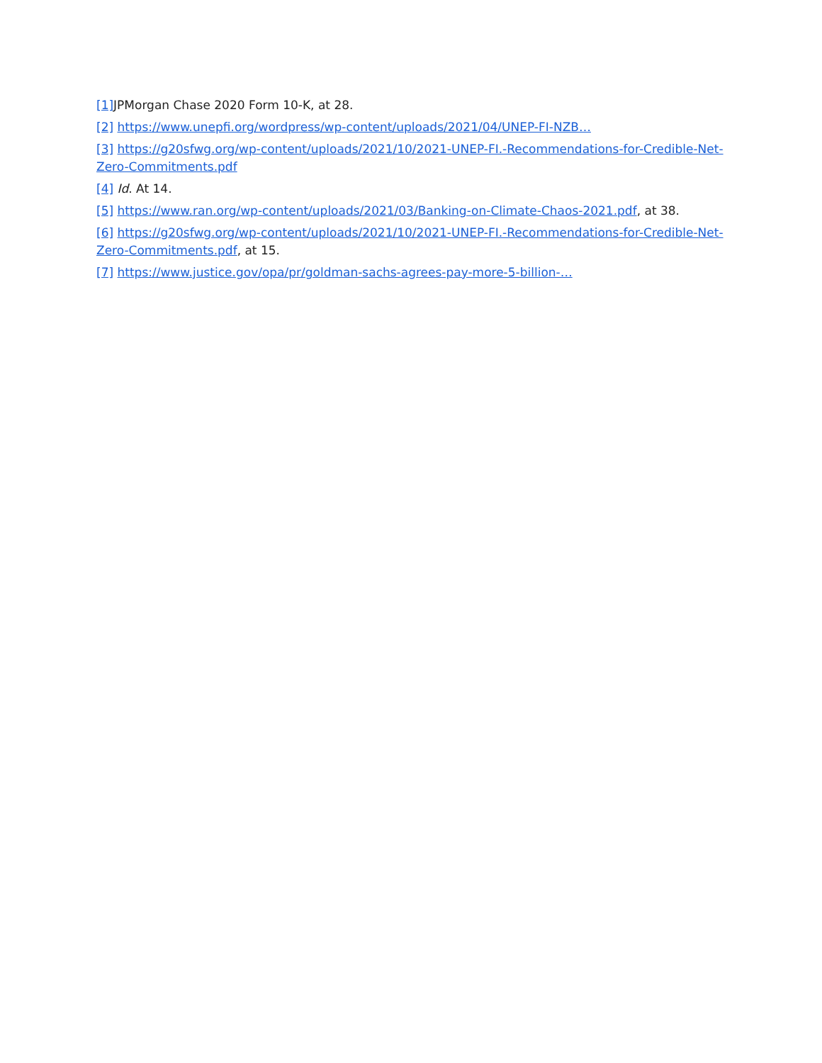[1] JPMorgan Chase 2020 Form 10-K, at 28.
[2] https://www.unepfi.org/wordpress/wp-content/uploads/2021/04/UNEP-FI-NZB…
[3] https://g20sfwg.org/wp-content/uploads/2021/10/2021-UNEP-FI.-Recommendations-for-Credible-Net-Zero-Commitments.pdf
[4] Id. At 14.
[5] https://www.ran.org/wp-content/uploads/2021/03/Banking-on-Climate-Chaos-2021.pdf, at 38.
[6] https://g20sfwg.org/wp-content/uploads/2021/10/2021-UNEP-FI.-Recommendations-for-Credible-Net-Zero-Commitments.pdf, at 15.
[7] https://www.justice.gov/opa/pr/goldman-sachs-agrees-pay-more-5-billion-…